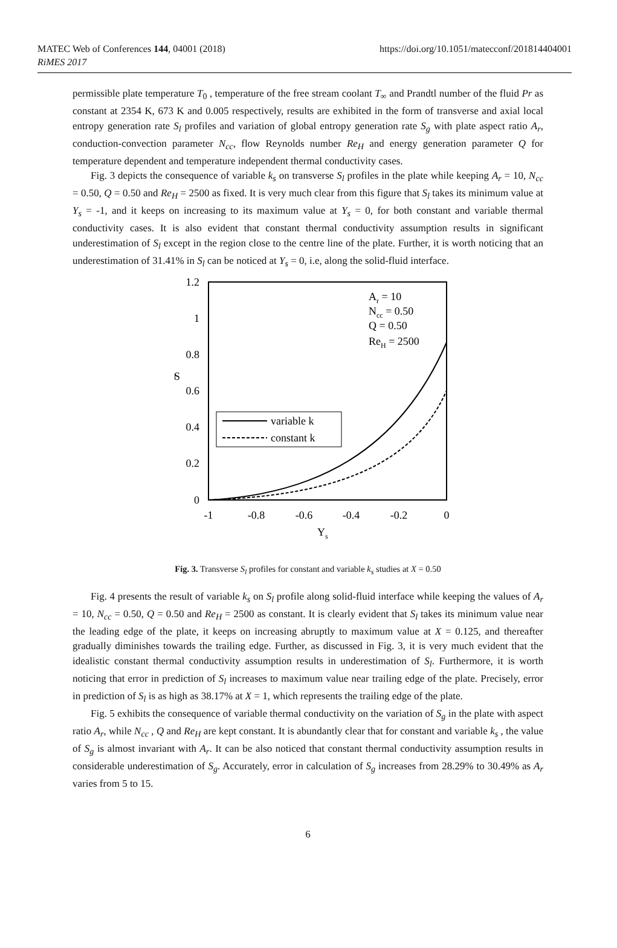MATEC Web of Conferences 144, 04001 (2018)
RiMES 2017
https://doi.org/10.1051/matecconf/201814404001
permissible plate temperature T<sub>0</sub> , temperature of the free stream coolant T<sub>∞</sub> and Prandtl number of the fluid Pr as constant at 2354 K, 673 K and 0.005 respectively, results are exhibited in the form of transverse and axial local entropy generation rate S<sub>l</sub> profiles and variation of global entropy generation rate S<sub>g</sub> with plate aspect ratio A<sub>r</sub>, conduction-convection parameter N<sub>cc</sub>, flow Reynolds number Re<sub>H</sub> and energy generation parameter Q for temperature dependent and temperature independent thermal conductivity cases.
Fig. 3 depicts the consequence of variable k<sub>s</sub> on transverse S<sub>l</sub> profiles in the plate while keeping A<sub>r</sub> = 10, N<sub>cc</sub> = 0.50, Q = 0.50 and Re<sub>H</sub> = 2500 as fixed. It is very much clear from this figure that S<sub>l</sub> takes its minimum value at Y<sub>s</sub> = -1, and it keeps on increasing to its maximum value at Y<sub>s</sub> = 0, for both constant and variable thermal conductivity cases. It is also evident that constant thermal conductivity assumption results in significant underestimation of S<sub>l</sub> except in the region close to the centre line of the plate. Further, it is worth noticing that an underestimation of 31.41% in S<sub>l</sub> can be noticed at Y<sub>s</sub> = 0, i.e, along the solid-fluid interface.
1.2
1
0.8
0.6
0.4
0.2
0
S
l
-1
-0.8
-0.6
-0.4
-0.2
0
Ys
variable k
constant k
Ar = 10
Ncc = 0.50
Q = 0.50
ReH = 2500
Fig. 3. Transverse S<sub>l</sub> profiles for constant and variable k<sub>s</sub> studies at X = 0.50
Fig. 4 presents the result of variable k<sub>s</sub> on S<sub>l</sub> profile along solid-fluid interface while keeping the values of A<sub>r</sub> = 10, N<sub>cc</sub> = 0.50, Q = 0.50 and Re<sub>H</sub> = 2500 as constant. It is clearly evident that S<sub>l</sub> takes its minimum value near the leading edge of the plate, it keeps on increasing abruptly to maximum value at X = 0.125, and thereafter gradually diminishes towards the trailing edge. Further, as discussed in Fig. 3, it is very much evident that the idealistic constant thermal conductivity assumption results in underestimation of S<sub>l</sub>. Furthermore, it is worth noticing that error in prediction of S<sub>l</sub> increases to maximum value near trailing edge of the plate. Precisely, error in prediction of S<sub>l</sub> is as high as 38.17% at X = 1, which represents the trailing edge of the plate.
Fig. 5 exhibits the consequence of variable thermal conductivity on the variation of S<sub>g</sub> in the plate with aspect ratio A<sub>r</sub>, while N<sub>cc</sub> , Q and Re<sub>H</sub> are kept constant. It is abundantly clear that for constant and variable k<sub>s</sub> , the value of S<sub>g</sub> is almost invariant with A<sub>r</sub>. It can be also noticed that constant thermal conductivity assumption results in considerable underestimation of S<sub>g</sub>. Accurately, error in calculation of S<sub>g</sub> increases from 28.29% to 30.49% as A<sub>r</sub> varies from 5 to 15.
6